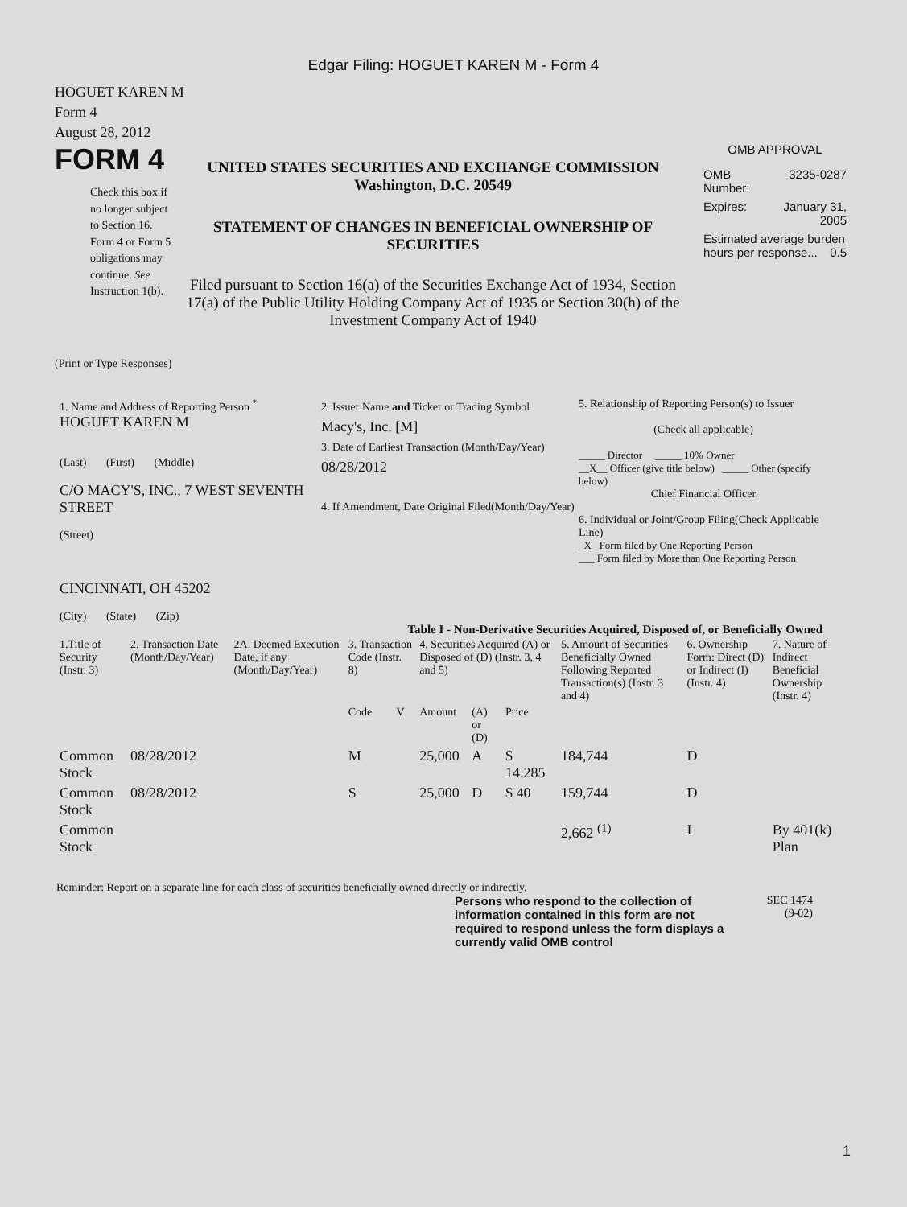Edgar Filing: HOGUET KAREN M - Form 4
HOGUET KAREN M
Form 4
August 28, 2012
FORM 4
Check this box if no longer subject to Section 16. Form 4 or Form 5 obligations may continue. See Instruction 1(b).
UNITED STATES SECURITIES AND EXCHANGE COMMISSION
Washington, D.C. 20549
STATEMENT OF CHANGES IN BENEFICIAL OWNERSHIP OF SECURITIES
Filed pursuant to Section 16(a) of the Securities Exchange Act of 1934, Section 17(a) of the Public Utility Holding Company Act of 1935 or Section 30(h) of the Investment Company Act of 1940
OMB APPROVAL
| OMB Number: | 3235-0287 |
| Expires: | January 31, 2005 |
| Estimated average burden hours per response... 0.5 | |
(Print or Type Responses)
1. Name and Address of Reporting Person <sup>*</sup>
HOGUET KAREN M
(Last) (First) (Middle)
C/O MACY'S, INC., 7 WEST SEVENTH STREET
(Street)
CINCINNATI, OH 45202
(City) (State) (Zip)
2. Issuer Name and Ticker or Trading Symbol
Macy's, Inc. [M]
3. Date of Earliest Transaction (Month/Day/Year)
08/28/2012
4. If Amendment, Date Original Filed(Month/Day/Year)
5. Relationship of Reporting Person(s) to Issuer
(Check all applicable)
_____ Director _____ 10% Owner
__X__ Officer (give title below) _____ Other (specify below)
Chief Financial Officer
6. Individual or Joint/Group Filing(Check Applicable Line)
_X_ Form filed by One Reporting Person
___ Form filed by More than One Reporting Person
Table I - Non-Derivative Securities Acquired, Disposed of, or Beneficially Owned
| 1.Title of Security (Instr. 3) | 2. Transaction Date (Month/Day/Year) | 2A. Deemed Execution Date, if any (Month/Day/Year) | 3. Transaction Code (Instr. 8) | | 4. Securities Acquired (A) or Disposed of (D) (Instr. 3, 4 and 5) | | | 5. Amount of Securities Beneficially Owned Following Reported Transaction(s) (Instr. 3 and 4) | 6. Ownership Form: Direct (D) or Indirect (I) (Instr. 4) | 7. Nature of Indirect Beneficial Ownership (Instr. 4) |
| --- | --- | --- | --- | --- | --- | --- | --- | --- | --- | --- |
| | | | Code | V | Amount | (A) or (D) | Price | | | |
| Common Stock | 08/28/2012 | | M | | 25,000 | A | $ 14.285 | 184,744 | D | |
| Common Stock | 08/28/2012 | | S | | 25,000 | D | $ 40 | 159,744 | D | |
| Common Stock | | | | | | | | 2,662 <sup>(1)</sup> | I | By 401(k) Plan |
Reminder: Report on a separate line for each class of securities beneficially owned directly or indirectly.
Persons who respond to the collection of information contained in this form are not required to respond unless the form displays a currently valid OMB control
SEC 1474
(9-02)
1